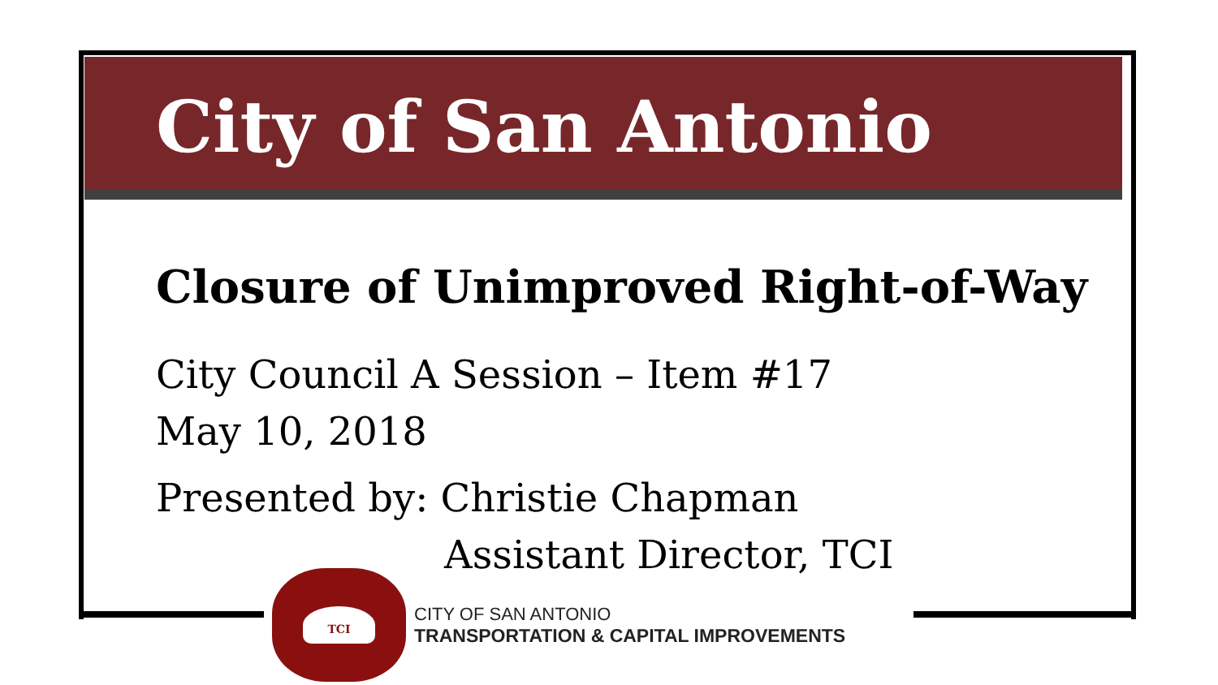City of San Antonio
Closure of Unimproved Right-of-Way
City Council A Session – Item #17
May 10, 2018
Presented by: Christie Chapman
Assistant Director, TCI
TCI
CITY OF SAN ANTONIO
TRANSPORTATION & CAPITAL IMPROVEMENTS